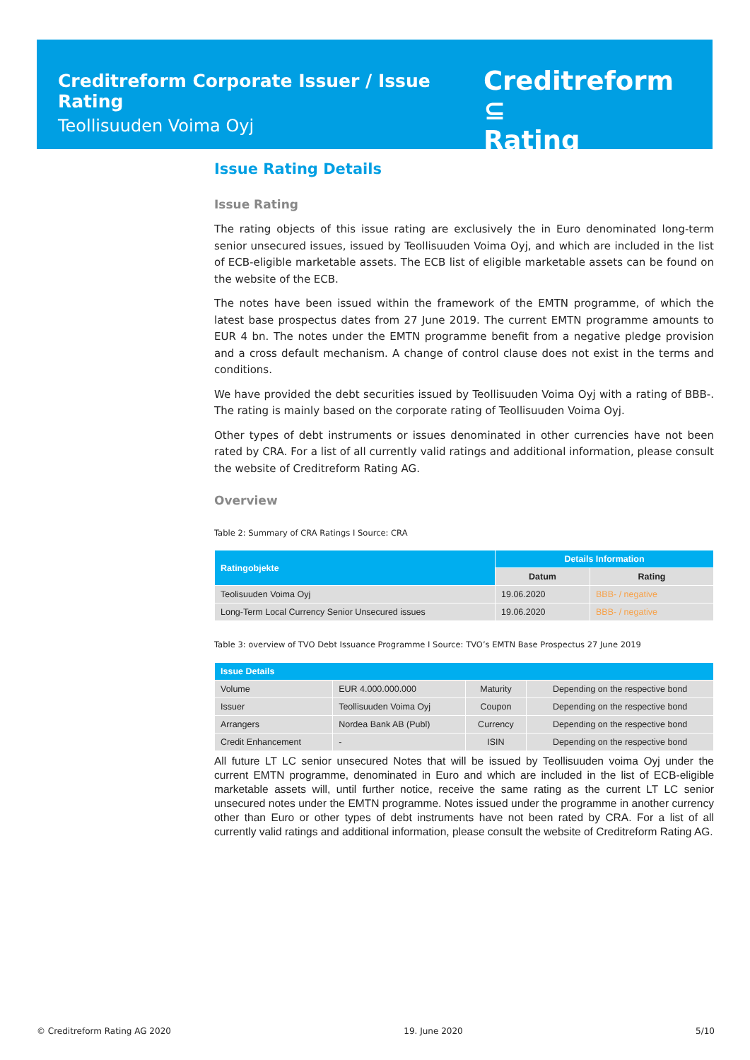Creditreform Corporate Issuer / Issue Rating
Teollisuuden Voima Oyj
Creditreform ⊆
Rating
Issue Rating Details
Issue Rating
The rating objects of this issue rating are exclusively the in Euro denominated long-term senior unsecured issues, issued by Teollisuuden Voima Oyj, and which are included in the list of ECB-eligible marketable assets. The ECB list of eligible marketable assets can be found on the website of the ECB.
The notes have been issued within the framework of the EMTN programme, of which the latest base prospectus dates from 27 June 2019. The current EMTN programme amounts to EUR 4 bn. The notes under the EMTN programme benefit from a negative pledge provision and a cross default mechanism. A change of control clause does not exist in the terms and conditions.
We have provided the debt securities issued by Teollisuuden Voima Oyj with a rating of BBB-. The rating is mainly based on the corporate rating of Teollisuuden Voima Oyj.
Other types of debt instruments or issues denominated in other currencies have not been rated by CRA. For a list of all currently valid ratings and additional information, please consult the website of Creditreform Rating AG.
Overview
Table 2: Summary of CRA Ratings I Source: CRA
| Ratingobjekte | Details Information | |
| --- | --- | --- |
| | Datum | Rating |
| Teolisuuden Voima Oyj | 19.06.2020 | BBB- / negative |
| Long-Term Local Currency Senior Unsecured issues | 19.06.2020 | BBB- / negative |
Table 3: overview of TVO Debt Issuance Programme I Source: TVO’s EMTN Base Prospectus 27 June 2019
| Issue Details | | | |
| --- | --- | --- | --- |
| Volume | EUR 4.000.000.000 | Maturity | Depending on the respective bond |
| Issuer | Teollisuuden Voima Oyj | Coupon | Depending on the respective bond |
| Arrangers | Nordea Bank AB (Publ) | Currency | Depending on the respective bond |
| Credit Enhancement | - | ISIN | Depending on the respective bond |
All future LT LC senior unsecured Notes that will be issued by Teollisuuden voima Oyj under the current EMTN programme, denominated in Euro and which are included in the list of ECB-eligible marketable assets will, until further notice, receive the same rating as the current LT LC senior unsecured notes under the EMTN programme. Notes issued under the programme in another currency other than Euro or other types of debt instruments have not been rated by CRA. For a list of all currently valid ratings and additional information, please consult the website of Creditreform Rating AG.
© Creditreform Rating AG 2020 19. June 2020 5/10